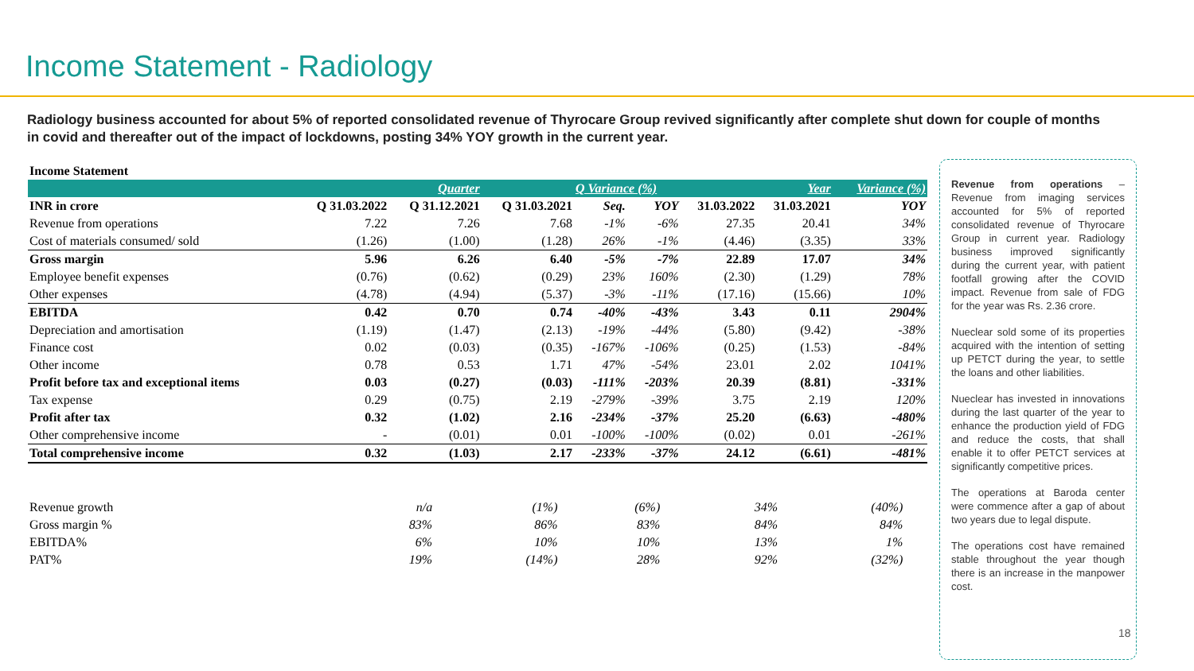Income Statement - Radiology
Radiology business accounted for about 5% of reported consolidated revenue of Thyrocare Group revived significantly after complete shut down for couple of months in covid and thereafter out of the impact of lockdowns, posting 34% YOY growth in the current year.
| Income Statement | | | | | | | | | |
| | | Quarter | | Q Variance (%) | | | Year | | Variance (%) |
| INR in crore | Q 31.03.2022 | Q 31.12.2021 | Q 31.03.2021 | Seq. | YOY | 31.03.2022 | 31.03.2021 | | YOY |
| Revenue from operations | 7.22 | 7.26 | 7.68 | -1% | -6% | 27.35 | 20.41 | | 34% |
| Cost of materials consumed/ sold | (1.26) | (1.00) | (1.28) | 26% | -1% | (4.46) | (3.35) | | 33% |
| Gross margin | 5.96 | 6.26 | 6.40 | -5% | -7% | 22.89 | 17.07 | | 34% |
| Employee benefit expenses | (0.76) | (0.62) | (0.29) | 23% | 160% | (2.30) | (1.29) | | 78% |
| Other expenses | (4.78) | (4.94) | (5.37) | -3% | -11% | (17.16) | (15.66) | | 10% |
| EBITDA | 0.42 | 0.70 | 0.74 | -40% | -43% | 3.43 | 0.11 | | 2904% |
| Depreciation and amortisation | (1.19) | (1.47) | (2.13) | -19% | -44% | (5.80) | (9.42) | | -38% |
| Finance cost | 0.02 | (0.03) | (0.35) | -167% | -106% | (0.25) | (1.53) | | -84% |
| Other income | 0.78 | 0.53 | 1.71 | 47% | -54% | 23.01 | 2.02 | | 1041% |
| Profit before tax and exceptional items | 0.03 | (0.27) | (0.03) | -111% | -203% | 20.39 | (8.81) | | -331% |
| Tax expense | 0.29 | (0.75) | 2.19 | -279% | -39% | 3.75 | 2.19 | | 120% |
| Profit after tax | 0.32 | (1.02) | 2.16 | -234% | -37% | 25.20 | (6.63) | | -480% |
| Other comprehensive income | - | (0.01) | 0.01 | -100% | -100% | (0.02) | 0.01 | | -261% |
| Total comprehensive income | 0.32 | (1.03) | 2.17 | -233% | -37% | 24.12 | (6.61) | | -481% |
| Revenue growth | n/a | (1%) | (6%) | | | 34% | (40%) | | |
| Gross margin % | 83% | 86% | 83% | | | 84% | 84% | | |
| EBITDA% | 6% | 10% | 10% | | | 13% | 1% | | |
| PAT% | 19% | (14%) | 28% | | | 92% | (32%) | | |
Revenue from operations – Revenue from imaging services accounted for 5% of reported consolidated revenue of Thyrocare Group in current year. Radiology business improved significantly during the current year, with patient footfall growing after the COVID impact. Revenue from sale of FDG for the year was Rs. 2.36 crore.
Nueclear sold some of its properties acquired with the intention of setting up PETCT during the year, to settle the loans and other liabilities.
Nueclear has invested in innovations during the last quarter of the year to enhance the production yield of FDG and reduce the costs, that shall enable it to offer PETCT services at significantly competitive prices.
The operations at Baroda center were commence after a gap of about two years due to legal dispute.
The operations cost have remained stable throughout the year though there is an increase in the manpower cost.
18